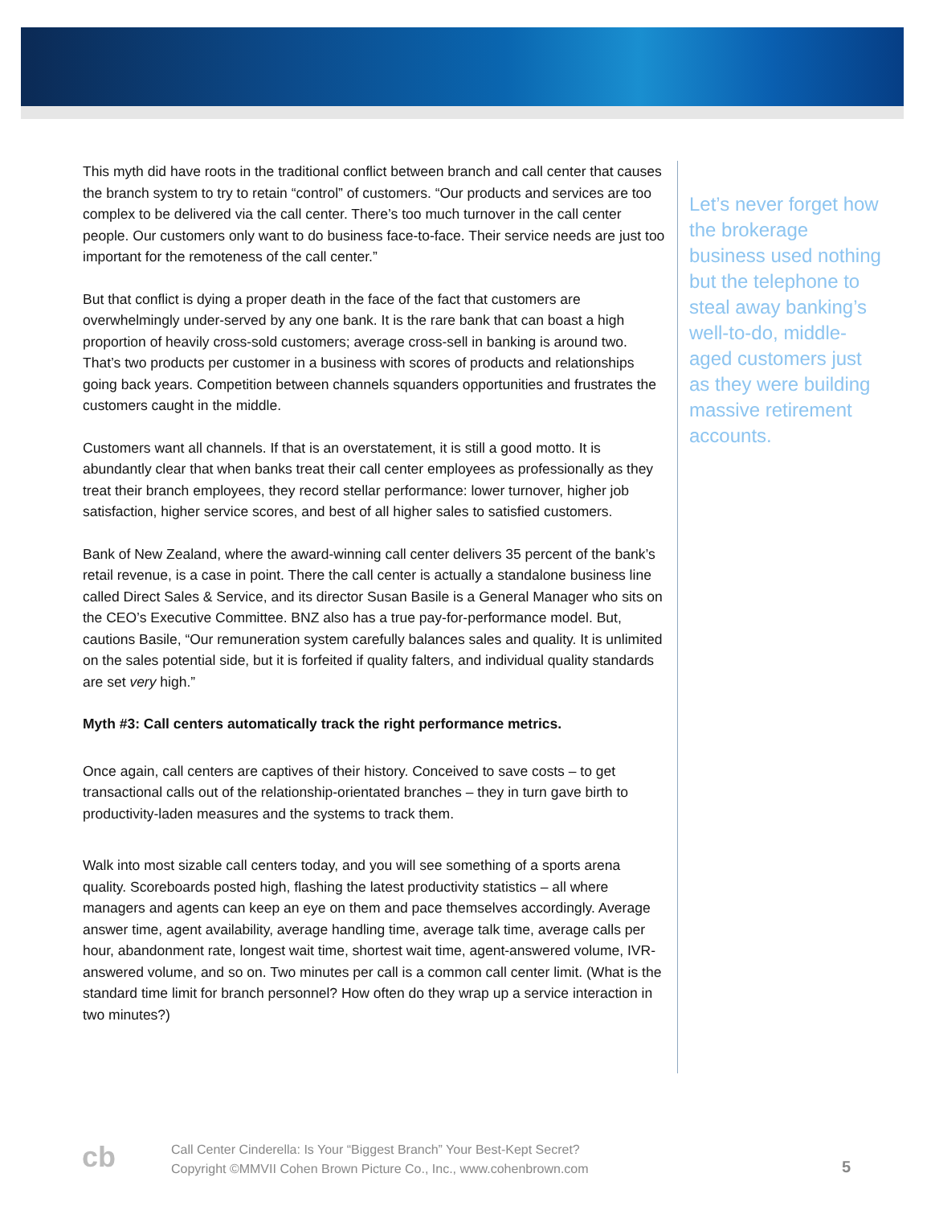This myth did have roots in the traditional conflict between branch and call center that causes the branch system to try to retain “control” of customers. “Our products and services are too complex to be delivered via the call center. There’s too much turnover in the call center people. Our customers only want to do business face-to-face. Their service needs are just too important for the remoteness of the call center.”
But that conflict is dying a proper death in the face of the fact that customers are overwhelmingly under-served by any one bank. It is the rare bank that can boast a high proportion of heavily cross-sold customers; average cross-sell in banking is around two. That’s two products per customer in a business with scores of products and relationships going back years. Competition between channels squanders opportunities and frustrates the customers caught in the middle.
Customers want all channels. If that is an overstatement, it is still a good motto. It is abundantly clear that when banks treat their call center employees as professionally as they treat their branch employees, they record stellar performance: lower turnover, higher job satisfaction, higher service scores, and best of all higher sales to satisfied customers.
Bank of New Zealand, where the award-winning call center delivers 35 percent of the bank’s retail revenue, is a case in point. There the call center is actually a standalone business line called Direct Sales & Service, and its director Susan Basile is a General Manager who sits on the CEO’s Executive Committee. BNZ also has a true pay-for-performance model. But, cautions Basile, “Our remuneration system carefully balances sales and quality. It is unlimited on the sales potential side, but it is forfeited if quality falters, and individual quality standards are set very high.”
Myth #3: Call centers automatically track the right performance metrics.
Once again, call centers are captives of their history. Conceived to save costs – to get transactional calls out of the relationship-orientated branches – they in turn gave birth to productivity-laden measures and the systems to track them.
Walk into most sizable call centers today, and you will see something of a sports arena quality. Scoreboards posted high, flashing the latest productivity statistics – all where managers and agents can keep an eye on them and pace themselves accordingly. Average answer time, agent availability, average handling time, average talk time, average calls per hour, abandonment rate, longest wait time, shortest wait time, agent-answered volume, IVR-answered volume, and so on. Two minutes per call is a common call center limit. (What is the standard time limit for branch personnel? How often do they wrap up a service interaction in two minutes?)
Let’s never forget how the brokerage business used nothing but the telephone to steal away banking’s well-to-do, middle-aged customers just as they were building massive retirement accounts.
cb
Call Center Cinderella: Is Your “Biggest Branch” Your Best-Kept Secret?
Copyright ©MMVII Cohen Brown Picture Co., Inc., www.cohenbrown.com
5